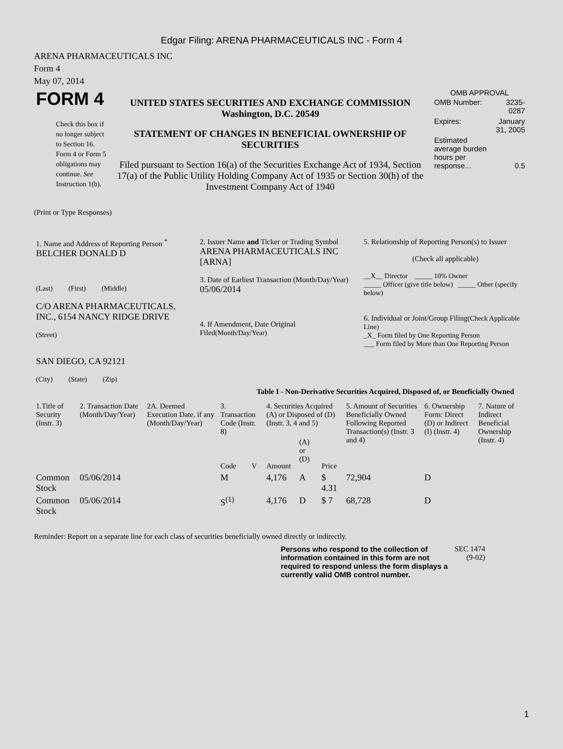Edgar Filing: ARENA PHARMACEUTICALS INC - Form 4
ARENA PHARMACEUTICALS INC
Form 4
May 07, 2014
| FORM 4 Check this box if no longer subject to Section 16. Form 4 or Form 5 obligations may continue. See Instruction 1(b). | UNITED STATES SECURITIES AND EXCHANGE COMMISSION Washington, D.C. 20549 STATEMENT OF CHANGES IN BENEFICIAL OWNERSHIP OF SECURITIES Filed pursuant to Section 16(a) of the Securities Exchange Act of 1934, Section 17(a) of the Public Utility Holding Company Act of 1935 or Section 30(h) of the Investment Company Act of 1940 | OMB APPROVAL / OMB Number: / 3235-0287 / / Expires: / January 31, 2005 / / Estimated average burden hours per response... / 0.5 / |
(Print or Type Responses)
| 1. Name and Address of Reporting Person <sup>*</sup> BELCHER DONALD D (Last) (First) (Middle) C/O ARENA PHARMACEUTICALS, INC., 6154 NANCY RIDGE DRIVE (Street) SAN DIEGO, CA 92121 (City) (State) (Zip) | 2. Issuer Name and Ticker or Trading Symbol ARENA PHARMACEUTICALS INC [ARNA] 3. Date of Earliest Transaction (Month/Day/Year) 05/06/2014 4. If Amendment, Date Original Filed (Month/Day/Year) | 5. Relationship of Reporting Person(s) to Issuer (Check all applicable) __X__ Director _____ 10% Owner _____ Officer (give title below) _____ Other (specify below) 6. Individual or Joint/Group Filing (Check Applicable Line) _X_ Form filed by One Reporting Person ___ Form filed by More than One Reporting Person |
Table I - Non-Derivative Securities Acquired, Disposed of, or Beneficially Owned
| 1.Title of Security (Instr. 3) | 2. Transaction Date (Month/Day/Year) | 2A. Deemed Execution Date, if any (Month/Day/Year) | 3. Transaction Code (Instr. 8) | | 4. Securities Acquired (A) or Disposed of (D) (Instr. 3, 4 and 5) | | | 5. Amount of Securities Beneficially Owned Following Reported Transaction(s) (Instr. 3 and 4) | 6. Ownership Form: Direct (D) or Indirect (I) (Instr. 4) | 7. Nature of Indirect Beneficial Ownership (Instr. 4) |
| --- | --- | --- | --- | --- | --- | --- | --- | --- | --- | --- |
| | | | Code | V | Amount | (A) or (D) | Price | | | |
| Common Stock | 05/06/2014 | | M | | 4,176 | A | $ 4.31 | 72,904 | D | |
| Common Stock | 05/06/2014 | | S<sup>(1)</sup> | | 4,176 | D | $ 7 | 68,728 | D | |
Reminder: Report on a separate line for each class of securities beneficially owned directly or indirectly.
| Persons who respond to the collection of information contained in this form are not required to respond unless the form displays a currently valid OMB control number. | SEC 1474 (9-02) |
1